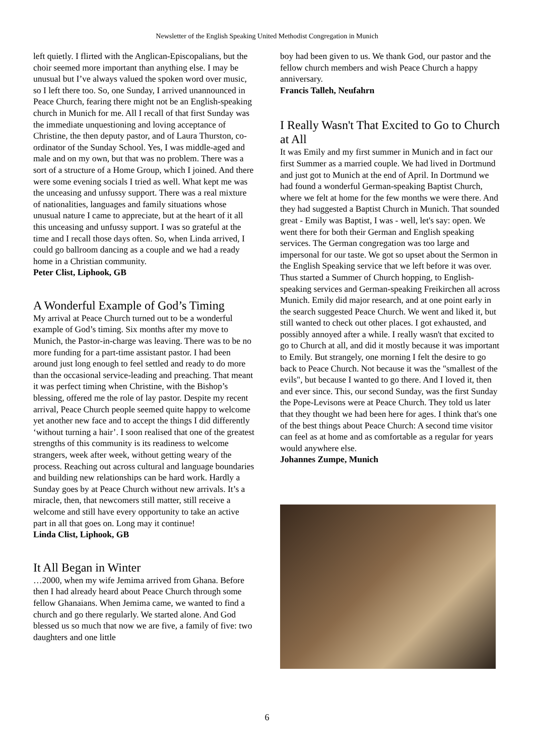Newsletter of the English Speaking United Methodist Congregation in Munich
left quietly. I flirted with the Anglican-Episcopalians, but the choir seemed more important than anything else. I may be unusual but I’ve always valued the spoken word over music, so I left there too. So, one Sunday, I arrived unannounced in Peace Church, fearing there might not be an English-speaking church in Munich for me. All I recall of that first Sunday was the immediate unquestioning and loving acceptance of Christine, the then deputy pastor, and of Laura Thurston, co-ordinator of the Sunday School. Yes, I was middle-aged and male and on my own, but that was no problem. There was a sort of a structure of a Home Group, which I joined. And there were some evening socials I tried as well. What kept me was the unceasing and unfussy support. There was a real mixture of nationalities, languages and family situations whose unusual nature I came to appreciate, but at the heart of it all this unceasing and unfussy support. I was so grateful at the time and I recall those days often. So, when Linda arrived, I could go ballroom dancing as a couple and we had a ready home in a Christian community.
Peter Clist, Liphook, GB
A Wonderful Example of God’s Timing
My arrival at Peace Church turned out to be a wonderful example of God’s timing. Six months after my move to Munich, the Pastor-in-charge was leaving. There was to be no more funding for a part-time assistant pastor. I had been around just long enough to feel settled and ready to do more than the occasional service-leading and preaching. That meant it was perfect timing when Christine, with the Bishop’s blessing, offered me the role of lay pastor. Despite my recent arrival, Peace Church people seemed quite happy to welcome yet another new face and to accept the things I did differently ‘without turning a hair’. I soon realised that one of the greatest strengths of this community is its readiness to welcome strangers, week after week, without getting weary of the process. Reaching out across cultural and language boundaries and building new relationships can be hard work. Hardly a Sunday goes by at Peace Church without new arrivals. It’s a miracle, then, that newcomers still matter, still receive a welcome and still have every opportunity to take an active part in all that goes on. Long may it continue!
Linda Clist, Liphook, GB
It All Began in Winter
…2000, when my wife Jemima arrived from Ghana. Before then I had already heard about Peace Church through some fellow Ghanaians. When Jemima came, we wanted to find a church and go there regularly. We started alone. And God blessed us so much that now we are five, a family of five: two daughters and one little
boy had been given to us. We thank God, our pastor and the fellow church members and wish Peace Church a happy anniversary.
Francis Talleh, Neufahrn
I Really Wasn't That Excited to Go to Church at All
It was Emily and my first summer in Munich and in fact our first Summer as a married couple. We had lived in Dortmund and just got to Munich at the end of April. In Dortmund we had found a wonderful German-speaking Baptist Church, where we felt at home for the few months we were there. And they had suggested a Baptist Church in Munich. That sounded great - Emily was Baptist, I was - well, let's say: open. We went there for both their German and English speaking services. The German congregation was too large and impersonal for our taste. We got so upset about the Sermon in the English Speaking service that we left before it was over. Thus started a Summer of Church hopping, to English-speaking services and German-speaking Freikirchen all across Munich. Emily did major research, and at one point early in the search suggested Peace Church. We went and liked it, but still wanted to check out other places. I got exhausted, and possibly annoyed after a while. I really wasn't that excited to go to Church at all, and did it mostly because it was important to Emily. But strangely, one morning I felt the desire to go back to Peace Church. Not because it was the "smallest of the evils", but because I wanted to go there. And I loved it, then and ever since. This, our second Sunday, was the first Sunday the Pope-Levisons were at Peace Church. They told us later that they thought we had been here for ages. I think that's one of the best things about Peace Church: A second time visitor can feel as at home and as comfortable as a regular for years would anywhere else.
Johannes Zumpe, Munich
6